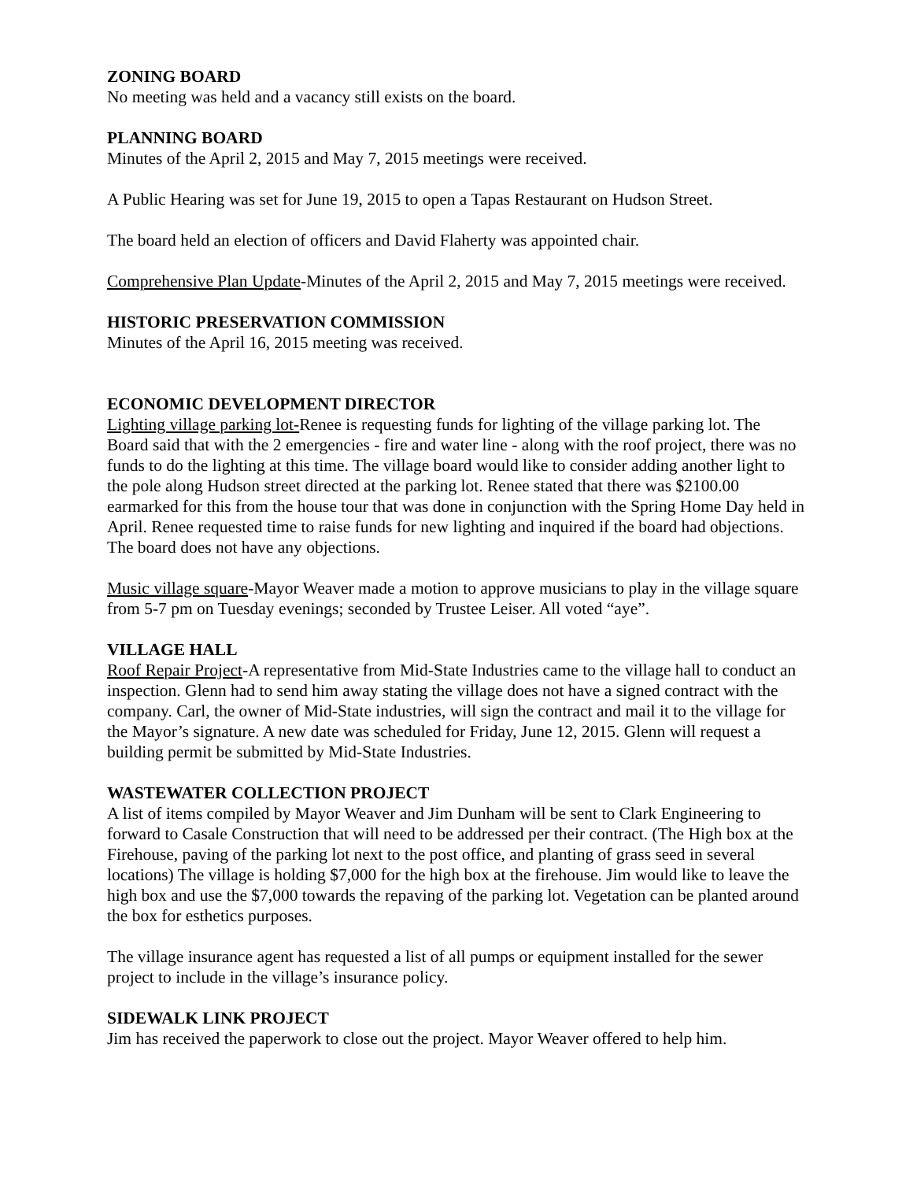ZONING BOARD
No meeting was held and a vacancy still exists on the board.
PLANNING BOARD
Minutes of the April 2, 2015 and May 7, 2015 meetings were received.
A Public Hearing was set for June 19, 2015 to open a Tapas Restaurant on Hudson Street.
The board held an election of officers and David Flaherty was appointed chair.
Comprehensive Plan Update-Minutes of the April 2, 2015 and May 7, 2015 meetings were received.
HISTORIC PRESERVATION COMMISSION
Minutes of the April 16, 2015 meeting was received.
ECONOMIC DEVELOPMENT DIRECTOR
Lighting village parking lot-Renee is requesting funds for lighting of the village parking lot. The Board said that with the 2 emergencies - fire and water line - along with the roof project, there was no funds to do the lighting at this time. The village board would like to consider adding another light to the pole along Hudson street directed at the parking lot. Renee stated that there was $2100.00 earmarked for this from the house tour that was done in conjunction with the Spring Home Day held in April. Renee requested time to raise funds for new lighting and inquired if the board had objections. The board does not have any objections.
Music village square-Mayor Weaver made a motion to approve musicians to play in the village square from 5-7 pm on Tuesday evenings; seconded by Trustee Leiser. All voted “aye”.
VILLAGE HALL
Roof Repair Project-A representative from Mid-State Industries came to the village hall to conduct an inspection. Glenn had to send him away stating the village does not have a signed contract with the company. Carl, the owner of Mid-State industries, will sign the contract and mail it to the village for the Mayor’s signature. A new date was scheduled for Friday, June 12, 2015. Glenn will request a building permit be submitted by Mid-State Industries.
WASTEWATER COLLECTION PROJECT
A list of items compiled by Mayor Weaver and Jim Dunham will be sent to Clark Engineering to forward to Casale Construction that will need to be addressed per their contract. (The High box at the Firehouse, paving of the parking lot next to the post office, and planting of grass seed in several locations) The village is holding $7,000 for the high box at the firehouse. Jim would like to leave the high box and use the $7,000 towards the repaving of the parking lot. Vegetation can be planted around the box for esthetics purposes.
The village insurance agent has requested a list of all pumps or equipment installed for the sewer project to include in the village’s insurance policy.
SIDEWALK LINK PROJECT
Jim has received the paperwork to close out the project. Mayor Weaver offered to help him.